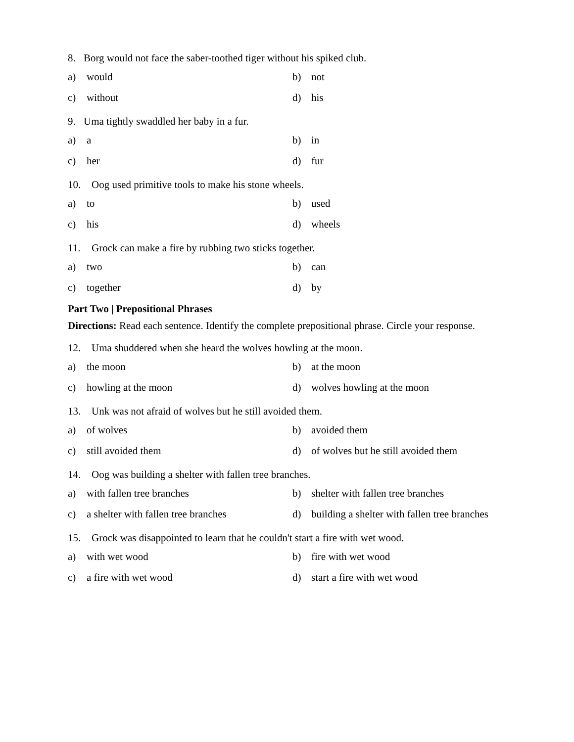8. Borg would not face the saber-toothed tiger without his spiked club.
a) would b) not
c) without d) his
9. Uma tightly swaddled her baby in a fur.
a) a b) in
c) her d) fur
10. Oog used primitive tools to make his stone wheels.
a) to b) used
c) his d) wheels
11. Grock can make a fire by rubbing two sticks together.
a) two b) can
c) together d) by
Part Two | Prepositional Phrases
Directions: Read each sentence. Identify the complete prepositional phrase. Circle your response.
12. Uma shuddered when she heard the wolves howling at the moon.
a) the moon b) at the moon
c) howling at the moon d) wolves howling at the moon
13. Unk was not afraid of wolves but he still avoided them.
a) of wolves b) avoided them
c) still avoided them d) of wolves but he still avoided them
14. Oog was building a shelter with fallen tree branches.
a) with fallen tree branches b) shelter with fallen tree branches
c) a shelter with fallen tree branches
d) building a shelter with fallen tree branches
15. Grock was disappointed to learn that he couldn't start a fire with wet wood.
a) with wet wood b) fire with wet wood
c) a fire with wet wood d) start a fire with wet wood